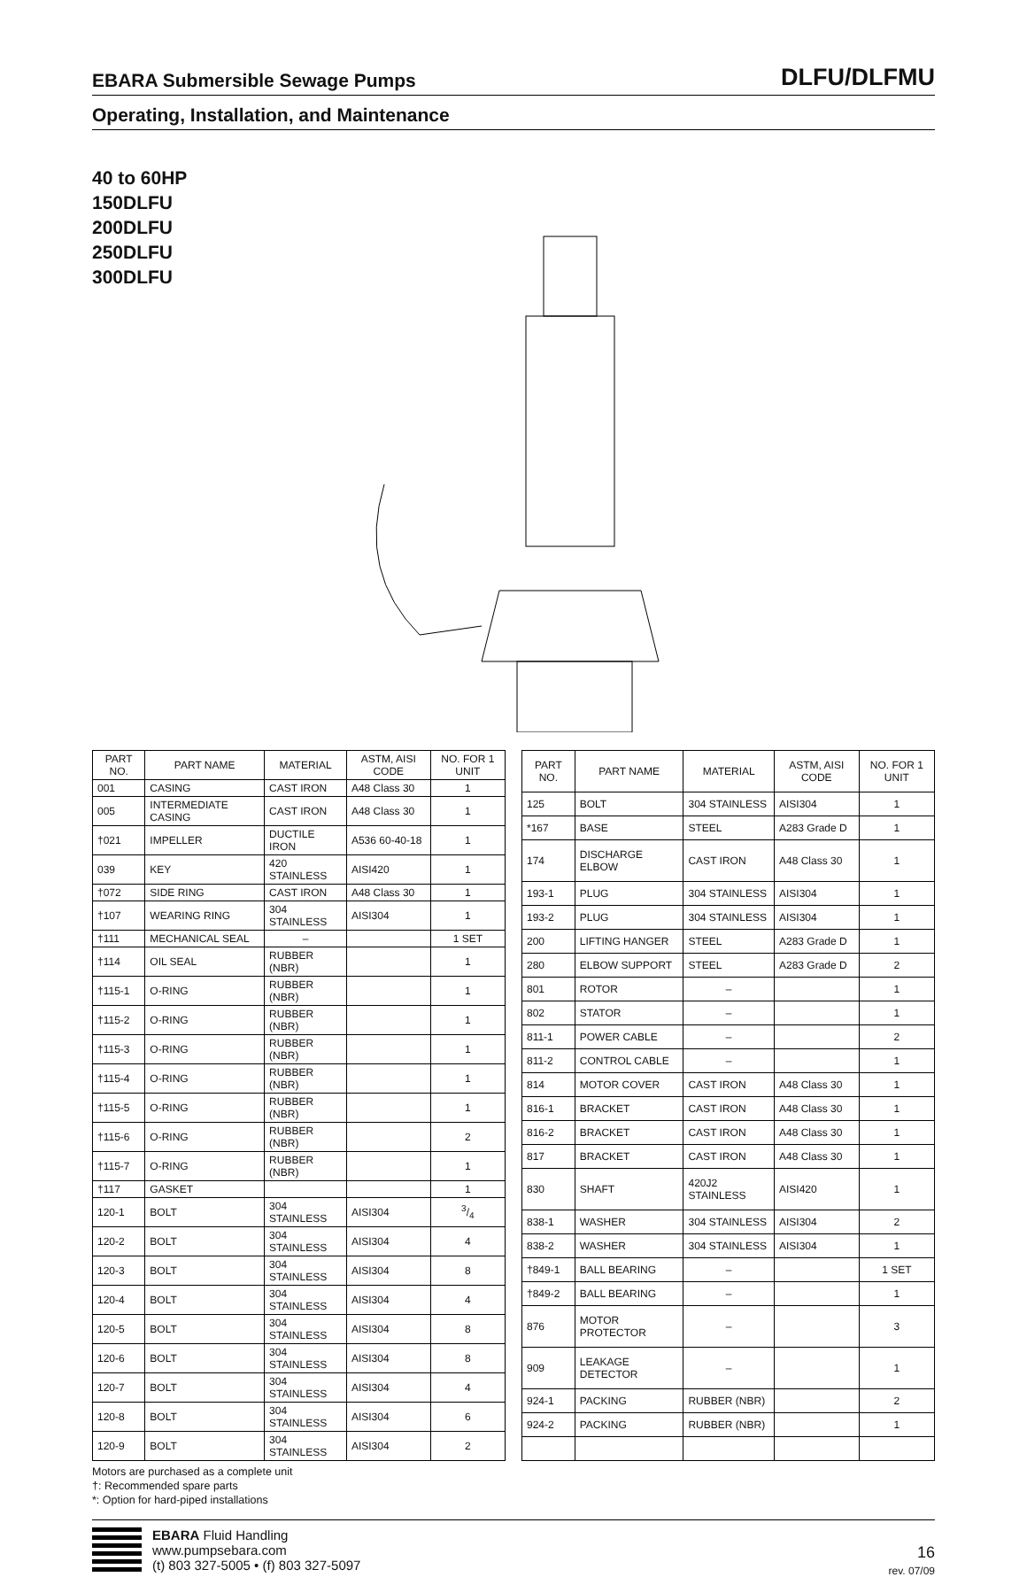EBARA Submersible Sewage Pumps DLFU/DLFMU
Operating, Installation, and Maintenance
40 to 60HP
150DLFU
200DLFU
250DLFU
300DLFU
| PART NO. | PART NAME | MATERIAL | ASTM, AISI CODE | NO. FOR 1 UNIT |
| --- | --- | --- | --- | --- |
| 001 | CASING | CAST IRON | A48 Class 30 | 1 |
| 005 | INTERMEDIATE CASING | CAST IRON | A48 Class 30 | 1 |
| †021 | IMPELLER | DUCTILE IRON | A536 60-40-18 | 1 |
| 039 | KEY | 420 STAINLESS | AISI420 | 1 |
| †072 | SIDE RING | CAST IRON | A48 Class 30 | 1 |
| †107 | WEARING RING | 304 STAINLESS | AISI304 | 1 |
| †111 | MECHANICAL SEAL | – | | 1 SET |
| †114 | OIL SEAL | RUBBER (NBR) | | 1 |
| †115-1 | O-RING | RUBBER (NBR) | | 1 |
| †115-2 | O-RING | RUBBER (NBR) | | 1 |
| †115-3 | O-RING | RUBBER (NBR) | | 1 |
| †115-4 | O-RING | RUBBER (NBR) | | 1 |
| †115-5 | O-RING | RUBBER (NBR) | | 1 |
| †115-6 | O-RING | RUBBER (NBR) | | 2 |
| †115-7 | O-RING | RUBBER (NBR) | | 1 |
| †117 | GASKET | | | 1 |
| 120-1 | BOLT | 304 STAINLESS | AISI304 | 3/4 |
| 120-2 | BOLT | 304 STAINLESS | AISI304 | 4 |
| 120-3 | BOLT | 304 STAINLESS | AISI304 | 8 |
| 120-4 | BOLT | 304 STAINLESS | AISI304 | 4 |
| 120-5 | BOLT | 304 STAINLESS | AISI304 | 8 |
| 120-6 | BOLT | 304 STAINLESS | AISI304 | 8 |
| 120-7 | BOLT | 304 STAINLESS | AISI304 | 4 |
| 120-8 | BOLT | 304 STAINLESS | AISI304 | 6 |
| 120-9 | BOLT | 304 STAINLESS | AISI304 | 2 |
| PART NO. | PART NAME | MATERIAL | ASTM, AISI CODE | NO. FOR 1 UNIT |
| --- | --- | --- | --- | --- |
| 125 | BOLT | 304 STAINLESS | AISI304 | 1 |
| *167 | BASE | STEEL | A283 Grade D | 1 |
| 174 | DISCHARGE ELBOW | CAST IRON | A48 Class 30 | 1 |
| 193-1 | PLUG | 304 STAINLESS | AISI304 | 1 |
| 193-2 | PLUG | 304 STAINLESS | AISI304 | 1 |
| 200 | LIFTING HANGER | STEEL | A283 Grade D | 1 |
| 280 | ELBOW SUPPORT | STEEL | A283 Grade D | 2 |
| 801 | ROTOR | – | | 1 |
| 802 | STATOR | – | | 1 |
| 811-1 | POWER CABLE | – | | 2 |
| 811-2 | CONTROL CABLE | – | | 1 |
| 814 | MOTOR COVER | CAST IRON | A48 Class 30 | 1 |
| 816-1 | BRACKET | CAST IRON | A48 Class 30 | 1 |
| 816-2 | BRACKET | CAST IRON | A48 Class 30 | 1 |
| 817 | BRACKET | CAST IRON | A48 Class 30 | 1 |
| 830 | SHAFT | 420J2 STAINLESS | AISI420 | 1 |
| 838-1 | WASHER | 304 STAINLESS | AISI304 | 2 |
| 838-2 | WASHER | 304 STAINLESS | AISI304 | 1 |
| †849-1 | BALL BEARING | – | | 1 SET |
| †849-2 | BALL BEARING | – | | 1 |
| 876 | MOTOR PROTECTOR | – | | 3 |
| 909 | LEAKAGE DETECTOR | – | | 1 |
| 924-1 | PACKING | RUBBER (NBR) | | 2 |
| 924-2 | PACKING | RUBBER (NBR) | | 1 |
Motors are purchased as a complete unit
†: Recommended spare parts
*: Option for hard-piped installations
EBARA Fluid Handling
www.pumpsebara.com
(t) 803 327-5005 • (f) 803 327-5097
16
rev. 07/09